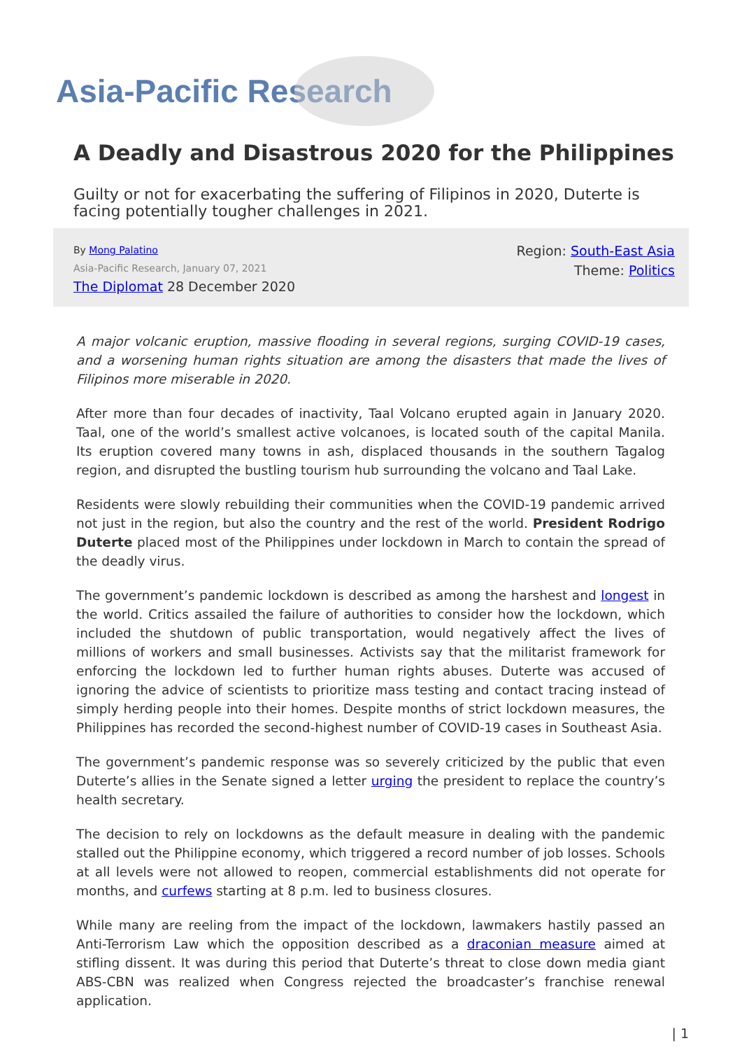Asia-Pacific Research
A Deadly and Disastrous 2020 for the Philippines
Guilty or not for exacerbating the suffering of Filipinos in 2020, Duterte is facing potentially tougher challenges in 2021.
By Mong Palatino
Asia-Pacific Research, January 07, 2021
The Diplomat 28 December 2020
Region: South-East Asia
Theme: Politics
A major volcanic eruption, massive flooding in several regions, surging COVID-19 cases, and a worsening human rights situation are among the disasters that made the lives of Filipinos more miserable in 2020.
After more than four decades of inactivity, Taal Volcano erupted again in January 2020. Taal, one of the world’s smallest active volcanoes, is located south of the capital Manila. Its eruption covered many towns in ash, displaced thousands in the southern Tagalog region, and disrupted the bustling tourism hub surrounding the volcano and Taal Lake.
Residents were slowly rebuilding their communities when the COVID-19 pandemic arrived not just in the region, but also the country and the rest of the world. President Rodrigo Duterte placed most of the Philippines under lockdown in March to contain the spread of the deadly virus.
The government’s pandemic lockdown is described as among the harshest and longest in the world. Critics assailed the failure of authorities to consider how the lockdown, which included the shutdown of public transportation, would negatively affect the lives of millions of workers and small businesses. Activists say that the militarist framework for enforcing the lockdown led to further human rights abuses. Duterte was accused of ignoring the advice of scientists to prioritize mass testing and contact tracing instead of simply herding people into their homes. Despite months of strict lockdown measures, the Philippines has recorded the second-highest number of COVID-19 cases in Southeast Asia.
The government’s pandemic response was so severely criticized by the public that even Duterte’s allies in the Senate signed a letter urging the president to replace the country’s health secretary.
The decision to rely on lockdowns as the default measure in dealing with the pandemic stalled out the Philippine economy, which triggered a record number of job losses. Schools at all levels were not allowed to reopen, commercial establishments did not operate for months, and curfews starting at 8 p.m. led to business closures.
While many are reeling from the impact of the lockdown, lawmakers hastily passed an Anti-Terrorism Law which the opposition described as a draconian measure aimed at stifling dissent. It was during this period that Duterte’s threat to close down media giant ABS-CBN was realized when Congress rejected the broadcaster’s franchise renewal application.
| 1